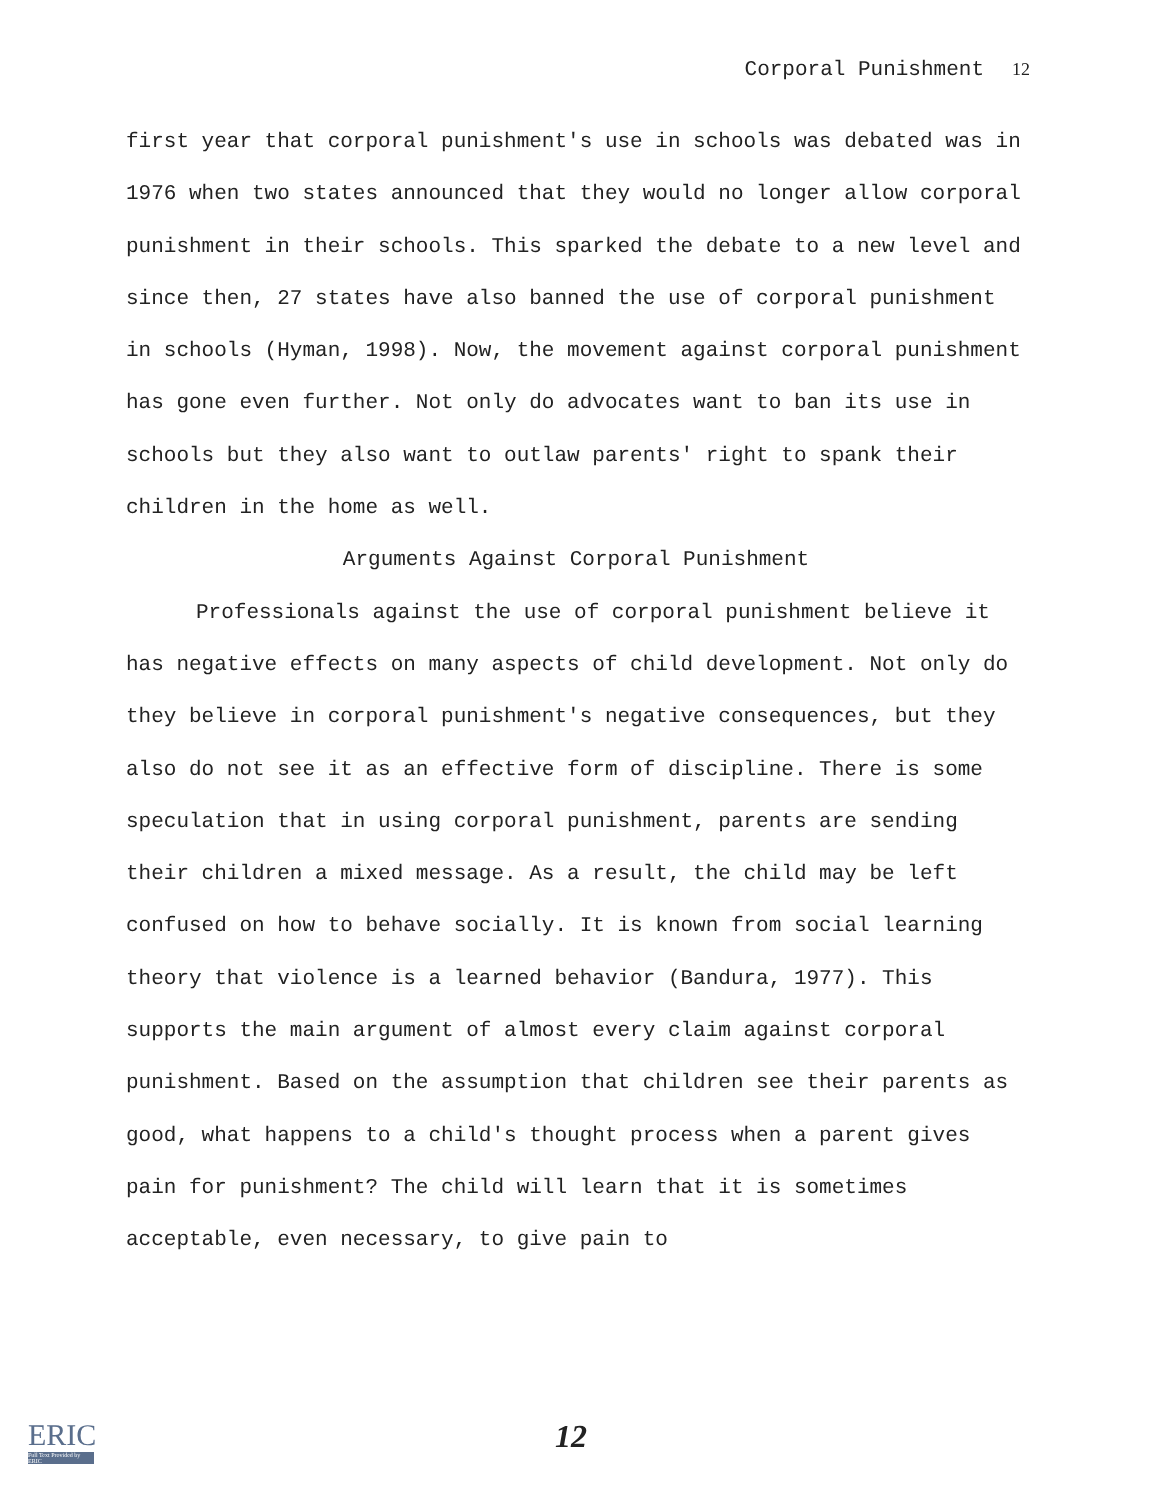Corporal Punishment 12
first year that corporal punishment's use in schools was debated was in 1976 when two states announced that they would no longer allow corporal punishment in their schools. This sparked the debate to a new level and since then, 27 states have also banned the use of corporal punishment in schools (Hyman, 1998). Now, the movement against corporal punishment has gone even further. Not only do advocates want to ban its use in schools but they also want to outlaw parents' right to spank their children in the home as well.
Arguments Against Corporal Punishment
Professionals against the use of corporal punishment believe it has negative effects on many aspects of child development. Not only do they believe in corporal punishment's negative consequences, but they also do not see it as an effective form of discipline. There is some speculation that in using corporal punishment, parents are sending their children a mixed message. As a result, the child may be left confused on how to behave socially. It is known from social learning theory that violence is a learned behavior (Bandura, 1977). This supports the main argument of almost every claim against corporal punishment. Based on the assumption that children see their parents as good, what happens to a child's thought process when a parent gives pain for punishment? The child will learn that it is sometimes acceptable, even necessary, to give pain to
ERIC
Full Text Provided by ERIC
12